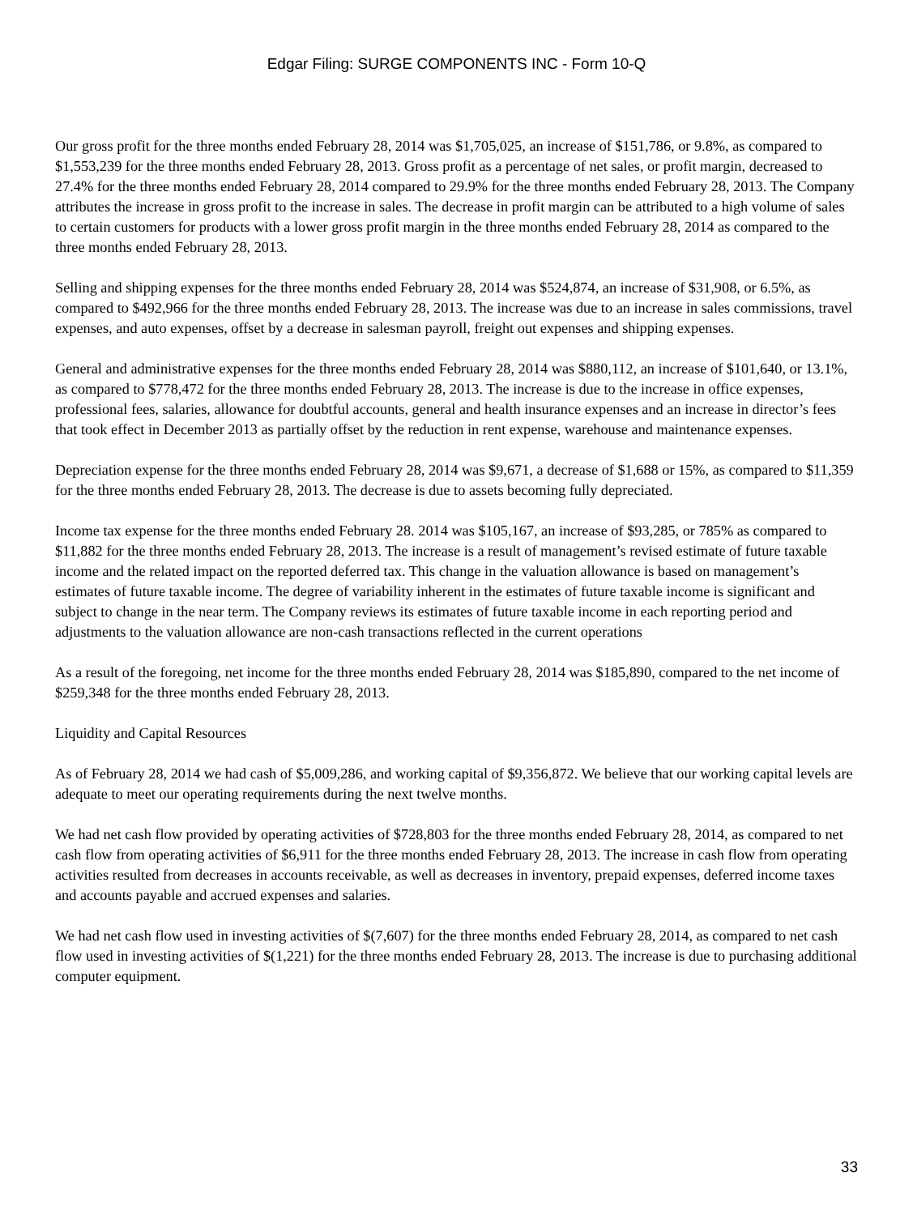Edgar Filing: SURGE COMPONENTS INC - Form 10-Q
Our gross profit for the three months ended February 28, 2014 was $1,705,025, an increase of $151,786, or 9.8%, as compared to $1,553,239 for the three months ended February 28, 2013. Gross profit as a percentage of net sales, or profit margin, decreased to 27.4% for the three months ended February 28, 2014 compared to 29.9% for the three months ended February 28, 2013. The Company attributes the increase in gross profit to the increase in sales. The decrease in profit margin can be attributed to a high volume of sales to certain customers for products with a lower gross profit margin in the three months ended February 28, 2014 as compared to the three months ended February 28, 2013.
Selling and shipping expenses for the three months ended February 28, 2014 was $524,874, an increase of $31,908, or 6.5%, as compared to $492,966 for the three months ended February 28, 2013. The increase was due to an increase in sales commissions, travel expenses, and auto expenses, offset by a decrease in salesman payroll, freight out expenses and shipping expenses.
General and administrative expenses for the three months ended February 28, 2014 was $880,112, an increase of $101,640, or 13.1%, as compared to $778,472 for the three months ended February 28, 2013. The increase is due to the increase in office expenses, professional fees, salaries, allowance for doubtful accounts, general and health insurance expenses and an increase in director’s fees that took effect in December 2013 as partially offset by the reduction in rent expense, warehouse and maintenance expenses.
Depreciation expense for the three months ended February 28, 2014 was $9,671, a decrease of $1,688 or 15%, as compared to $11,359 for the three months ended February 28, 2013. The decrease is due to assets becoming fully depreciated.
Income tax expense for the three months ended February 28. 2014 was $105,167, an increase of $93,285, or 785% as compared to $11,882 for the three months ended February 28, 2013. The increase is a result of management’s revised estimate of future taxable income and the related impact on the reported deferred tax. This change in the valuation allowance is based on management’s estimates of future taxable income. The degree of variability inherent in the estimates of future taxable income is significant and subject to change in the near term. The Company reviews its estimates of future taxable income in each reporting period and adjustments to the valuation allowance are non-cash transactions reflected in the current operations
As a result of the foregoing, net income for the three months ended February 28, 2014 was $185,890, compared to the net income of $259,348 for the three months ended February 28, 2013.
Liquidity and Capital Resources
As of February 28, 2014 we had cash of $5,009,286, and working capital of $9,356,872. We believe that our working capital levels are adequate to meet our operating requirements during the next twelve months.
We had net cash flow provided by operating activities of $728,803 for the three months ended February 28, 2014, as compared to net cash flow from operating activities of $6,911 for the three months ended February 28, 2013. The increase in cash flow from operating activities resulted from decreases in accounts receivable, as well as decreases in inventory, prepaid expenses, deferred income taxes and accounts payable and accrued expenses and salaries.
We had net cash flow used in investing activities of $(7,607) for the three months ended February 28, 2014, as compared to net cash flow used in investing activities of $(1,221) for the three months ended February 28, 2013. The increase is due to purchasing additional computer equipment.
33